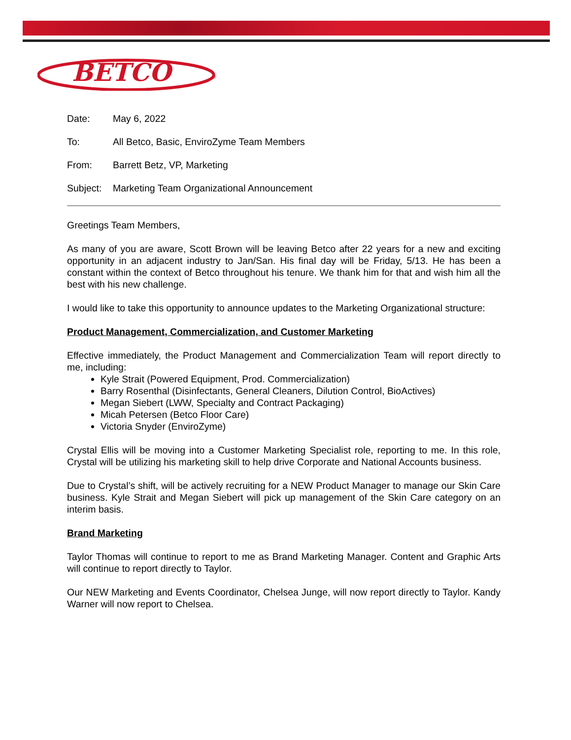BETCO
®
Date: May 6, 2022
To: All Betco, Basic, EnviroZyme Team Members
From: Barrett Betz, VP, Marketing
Subject: Marketing Team Organizational Announcement
Greetings Team Members,
As many of you are aware, Scott Brown will be leaving Betco after 22 years for a new and exciting opportunity in an adjacent industry to Jan/San. His final day will be Friday, 5/13. He has been a constant within the context of Betco throughout his tenure. We thank him for that and wish him all the best with his new challenge.
I would like to take this opportunity to announce updates to the Marketing Organizational structure:
Product Management, Commercialization, and Customer Marketing
Effective immediately, the Product Management and Commercialization Team will report directly to me, including:
Kyle Strait (Powered Equipment, Prod. Commercialization)
Barry Rosenthal (Disinfectants, General Cleaners, Dilution Control, BioActives)
Megan Siebert (LWW, Specialty and Contract Packaging)
Micah Petersen (Betco Floor Care)
Victoria Snyder (EnviroZyme)
Crystal Ellis will be moving into a Customer Marketing Specialist role, reporting to me. In this role, Crystal will be utilizing his marketing skill to help drive Corporate and National Accounts business.
Due to Crystal’s shift, will be actively recruiting for a NEW Product Manager to manage our Skin Care business. Kyle Strait and Megan Siebert will pick up management of the Skin Care category on an interim basis.
Brand Marketing
Taylor Thomas will continue to report to me as Brand Marketing Manager. Content and Graphic Arts will continue to report directly to Taylor.
Our NEW Marketing and Events Coordinator, Chelsea Junge, will now report directly to Taylor. Kandy Warner will now report to Chelsea.